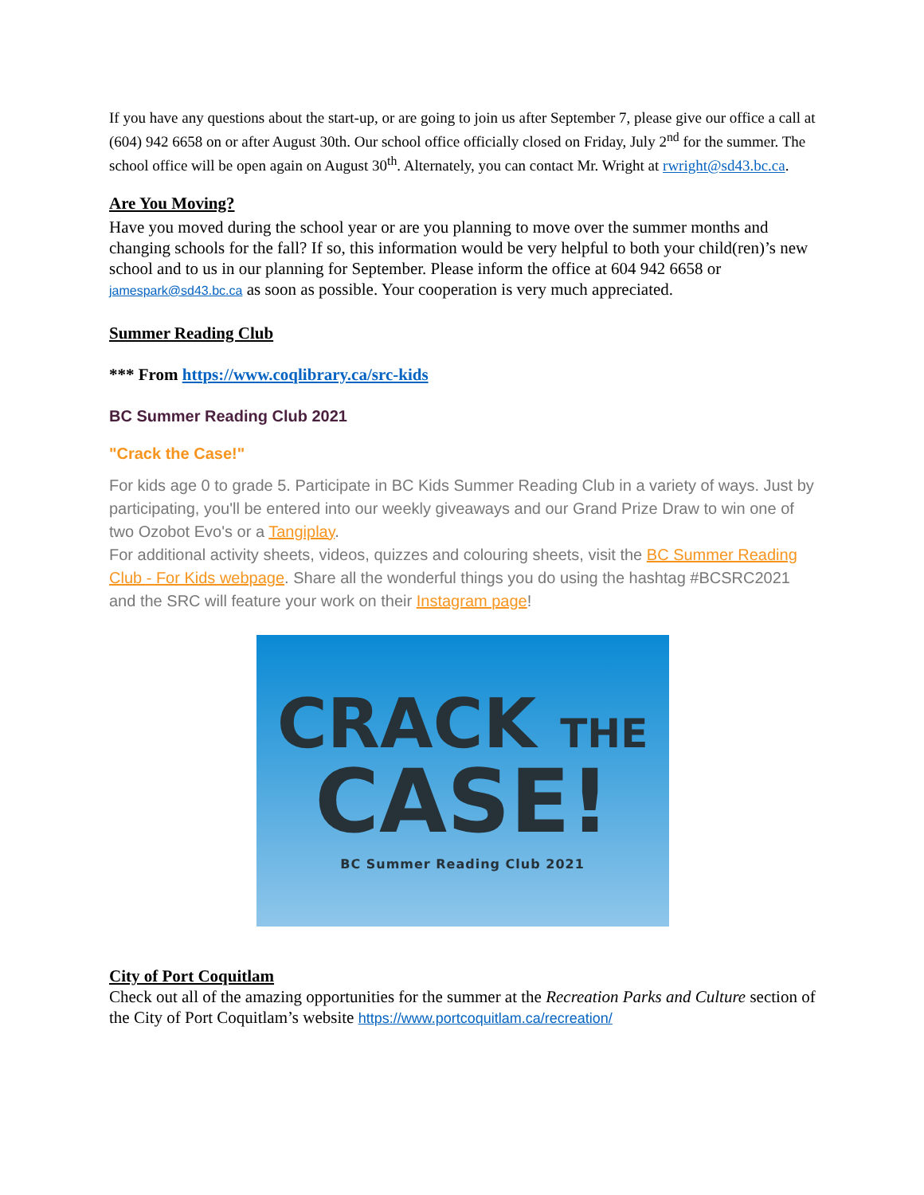If you have any questions about the start-up, or are going to join us after September 7, please give our office a call at (604) 942 6658 on or after August 30th. Our school office officially closed on Friday, July 2<sup>nd</sup> for the summer. The school office will be open again on August 30<sup>th</sup>. Alternately, you can contact Mr. Wright at rwright@sd43.bc.ca.
Are You Moving?
Have you moved during the school year or are you planning to move over the summer months and changing schools for the fall? If so, this information would be very helpful to both your child(ren)’s new school and to us in our planning for September. Please inform the office at 604 942 6658 or jamespark@sd43.bc.ca as soon as possible. Your cooperation is very much appreciated.
Summer Reading Club
*** From https://www.coqlibrary.ca/src-kids
BC Summer Reading Club 2021
"Crack the Case!"
For kids age 0 to grade 5. Participate in BC Kids Summer Reading Club in a variety of ways. Just by participating, you'll be entered into our weekly giveaways and our Grand Prize Draw to win one of two Ozobot Evo's or a Tangiplay.
For additional activity sheets, videos, quizzes and colouring sheets, visit the BC Summer Reading Club - For Kids webpage. Share all the wonderful things you do using the hashtag #BCSRC2021 and the SRC will feature your work on their Instagram page!
CRACK THE
CASE!
BC Summer Reading Club 2021
City of Port Coquitlam
Check out all of the amazing opportunities for the summer at the Recreation Parks and Culture section of the City of Port Coquitlam’s website https://www.portcoquitlam.ca/recreation/